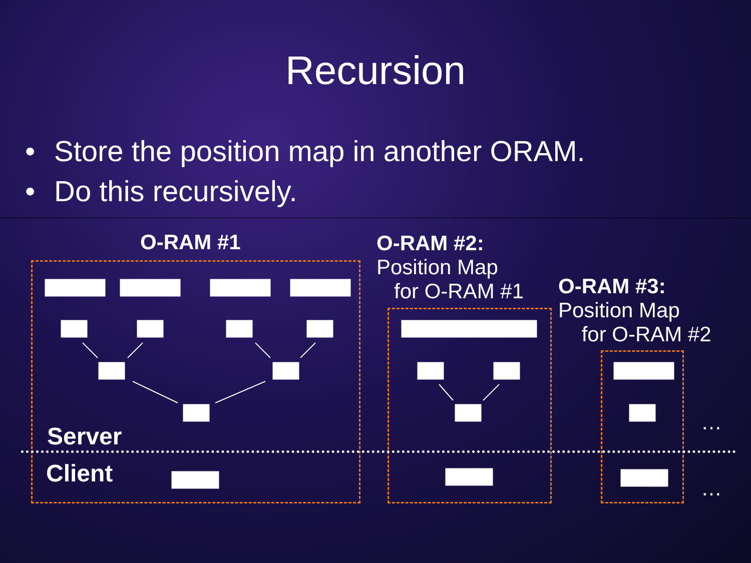Recursion
• Store the position map in another ORAM.
• Do this recursively.
O-RAM #1
O-RAM #2:
Position Map
for O-RAM #1
O-RAM #3:
Position Map
for O-RAM #2
Server
Client
…
…